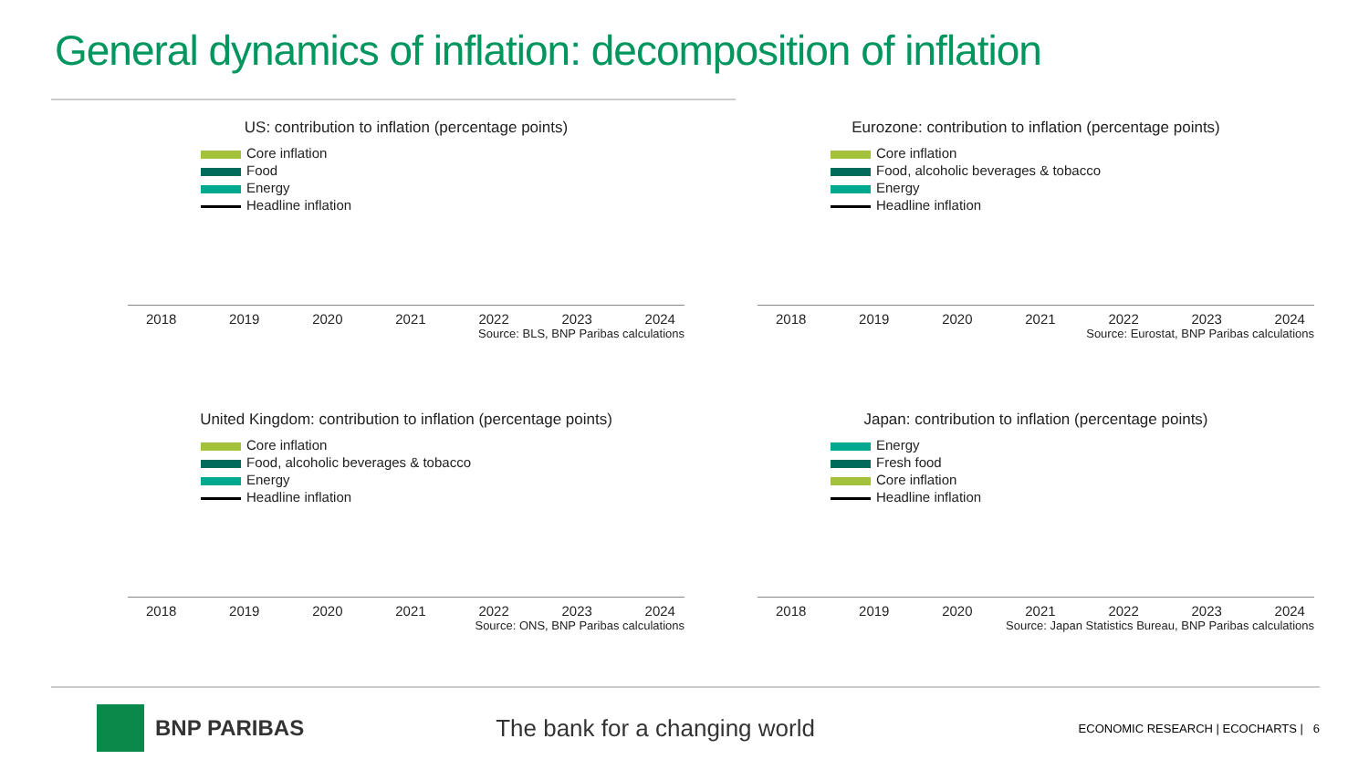General dynamics of inflation: decomposition of inflation
US: contribution to inflation (percentage points)
Core inflation
Food
Energy
Headline inflation
2018 2019 2020 2021 2022 2023 2024
Source: BLS, BNP Paribas calculations
Eurozone: contribution to inflation (percentage points)
Core inflation
Food, alcoholic beverages & tobacco
Energy
Headline inflation
2018 2019 2020 2021 2022 2023 2024
Source: Eurostat, BNP Paribas calculations
United Kingdom: contribution to inflation (percentage points)
Core inflation
Food, alcoholic beverages & tobacco
Energy
Headline inflation
2018 2019 2020 2021 2022 2023 2024
Source: ONS, BNP Paribas calculations
Japan: contribution to inflation (percentage points)
Energy
Fresh food
Core inflation
Headline inflation
2018 2019 2020 2021 2022 2023 2024
Source: Japan Statistics Bureau, BNP Paribas calculations
BNP PARIBAS The bank for a changing world
ECONOMIC RESEARCH | ECOCHARTS | 6